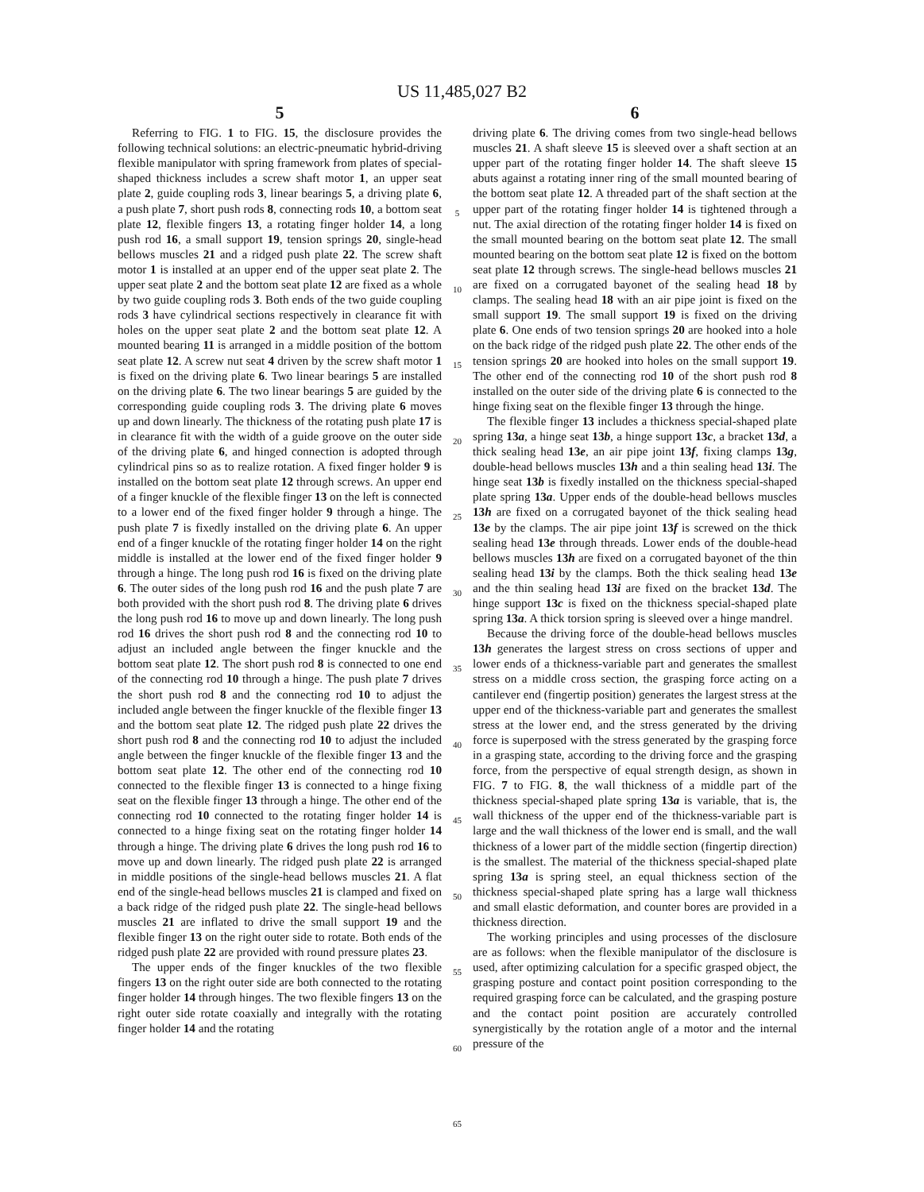US 11,485,027 B2
5
Referring to FIG. 1 to FIG. 15, the disclosure provides the following technical solutions: an electric-pneumatic hybrid-driving flexible manipulator with spring framework from plates of special-shaped thickness includes a screw shaft motor 1, an upper seat plate 2, guide coupling rods 3, linear bearings 5, a driving plate 6, a push plate 7, short push rods 8, connecting rods 10, a bottom seat plate 12, flexible fingers 13, a rotating finger holder 14, a long push rod 16, a small support 19, tension springs 20, single-head bellows muscles 21 and a ridged push plate 22. The screw shaft motor 1 is installed at an upper end of the upper seat plate 2. The upper seat plate 2 and the bottom seat plate 12 are fixed as a whole by two guide coupling rods 3. Both ends of the two guide coupling rods 3 have cylindrical sections respectively in clearance fit with holes on the upper seat plate 2 and the bottom seat plate 12. A mounted bearing 11 is arranged in a middle position of the bottom seat plate 12. A screw nut seat 4 driven by the screw shaft motor 1 is fixed on the driving plate 6. Two linear bearings 5 are installed on the driving plate 6. The two linear bearings 5 are guided by the corresponding guide coupling rods 3. The driving plate 6 moves up and down linearly. The thickness of the rotating push plate 17 is in clearance fit with the width of a guide groove on the outer side of the driving plate 6, and hinged connection is adopted through cylindrical pins so as to realize rotation. A fixed finger holder 9 is installed on the bottom seat plate 12 through screws. An upper end of a finger knuckle of the flexible finger 13 on the left is connected to a lower end of the fixed finger holder 9 through a hinge. The push plate 7 is fixedly installed on the driving plate 6. An upper end of a finger knuckle of the rotating finger holder 14 on the right middle is installed at the lower end of the fixed finger holder 9 through a hinge. The long push rod 16 is fixed on the driving plate 6. The outer sides of the long push rod 16 and the push plate 7 are both provided with the short push rod 8. The driving plate 6 drives the long push rod 16 to move up and down linearly. The long push rod 16 drives the short push rod 8 and the connecting rod 10 to adjust an included angle between the finger knuckle and the bottom seat plate 12. The short push rod 8 is connected to one end of the connecting rod 10 through a hinge. The push plate 7 drives the short push rod 8 and the connecting rod 10 to adjust the included angle between the finger knuckle of the flexible finger 13 and the bottom seat plate 12. The ridged push plate 22 drives the short push rod 8 and the connecting rod 10 to adjust the included angle between the finger knuckle of the flexible finger 13 and the bottom seat plate 12. The other end of the connecting rod 10 connected to the flexible finger 13 is connected to a hinge fixing seat on the flexible finger 13 through a hinge. The other end of the connecting rod 10 connected to the rotating finger holder 14 is connected to a hinge fixing seat on the rotating finger holder 14 through a hinge. The driving plate 6 drives the long push rod 16 to move up and down linearly. The ridged push plate 22 is arranged in middle positions of the single-head bellows muscles 21. A flat end of the single-head bellows muscles 21 is clamped and fixed on a back ridge of the ridged push plate 22. The single-head bellows muscles 21 are inflated to drive the small support 19 and the flexible finger 13 on the right outer side to rotate. Both ends of the ridged push plate 22 are provided with round pressure plates 23.
The upper ends of the finger knuckles of the two flexible fingers 13 on the right outer side are both connected to the rotating finger holder 14 through hinges. The two flexible fingers 13 on the right outer side rotate coaxially and integrally with the rotating finger holder 14 and the rotating
5
10
15
20
25
30
35
40
45
50
55
60
65
6
driving plate 6. The driving comes from two single-head bellows muscles 21. A shaft sleeve 15 is sleeved over a shaft section at an upper part of the rotating finger holder 14. The shaft sleeve 15 abuts against a rotating inner ring of the small mounted bearing of the bottom seat plate 12. A threaded part of the shaft section at the upper part of the rotating finger holder 14 is tightened through a nut. The axial direction of the rotating finger holder 14 is fixed on the small mounted bearing on the bottom seat plate 12. The small mounted bearing on the bottom seat plate 12 is fixed on the bottom seat plate 12 through screws. The single-head bellows muscles 21 are fixed on a corrugated bayonet of the sealing head 18 by clamps. The sealing head 18 with an air pipe joint is fixed on the small support 19. The small support 19 is fixed on the driving plate 6. One ends of two tension springs 20 are hooked into a hole on the back ridge of the ridged push plate 22. The other ends of the tension springs 20 are hooked into holes on the small support 19. The other end of the connecting rod 10 of the short push rod 8 installed on the outer side of the driving plate 6 is connected to the hinge fixing seat on the flexible finger 13 through the hinge.
The flexible finger 13 includes a thickness special-shaped plate spring 13a, a hinge seat 13b, a hinge support 13c, a bracket 13d, a thick sealing head 13e, an air pipe joint 13f, fixing clamps 13g, double-head bellows muscles 13h and a thin sealing head 13i. The hinge seat 13b is fixedly installed on the thickness special-shaped plate spring 13a. Upper ends of the double-head bellows muscles 13h are fixed on a corrugated bayonet of the thick sealing head 13e by the clamps. The air pipe joint 13f is screwed on the thick sealing head 13e through threads. Lower ends of the double-head bellows muscles 13h are fixed on a corrugated bayonet of the thin sealing head 13i by the clamps. Both the thick sealing head 13e and the thin sealing head 13i are fixed on the bracket 13d. The hinge support 13c is fixed on the thickness special-shaped plate spring 13a. A thick torsion spring is sleeved over a hinge mandrel.
Because the driving force of the double-head bellows muscles 13h generates the largest stress on cross sections of upper and lower ends of a thickness-variable part and generates the smallest stress on a middle cross section, the grasping force acting on a cantilever end (fingertip position) generates the largest stress at the upper end of the thickness-variable part and generates the smallest stress at the lower end, and the stress generated by the driving force is superposed with the stress generated by the grasping force in a grasping state, according to the driving force and the grasping force, from the perspective of equal strength design, as shown in FIG. 7 to FIG. 8, the wall thickness of a middle part of the thickness special-shaped plate spring 13a is variable, that is, the wall thickness of the upper end of the thickness-variable part is large and the wall thickness of the lower end is small, and the wall thickness of a lower part of the middle section (fingertip direction) is the smallest. The material of the thickness special-shaped plate spring 13a is spring steel, an equal thickness section of the thickness special-shaped plate spring has a large wall thickness and small elastic deformation, and counter bores are provided in a thickness direction.
The working principles and using processes of the disclosure are as follows: when the flexible manipulator of the disclosure is used, after optimizing calculation for a specific grasped object, the grasping posture and contact point position corresponding to the required grasping force can be calculated, and the grasping posture and the contact point position are accurately controlled synergistically by the rotation angle of a motor and the internal pressure of the